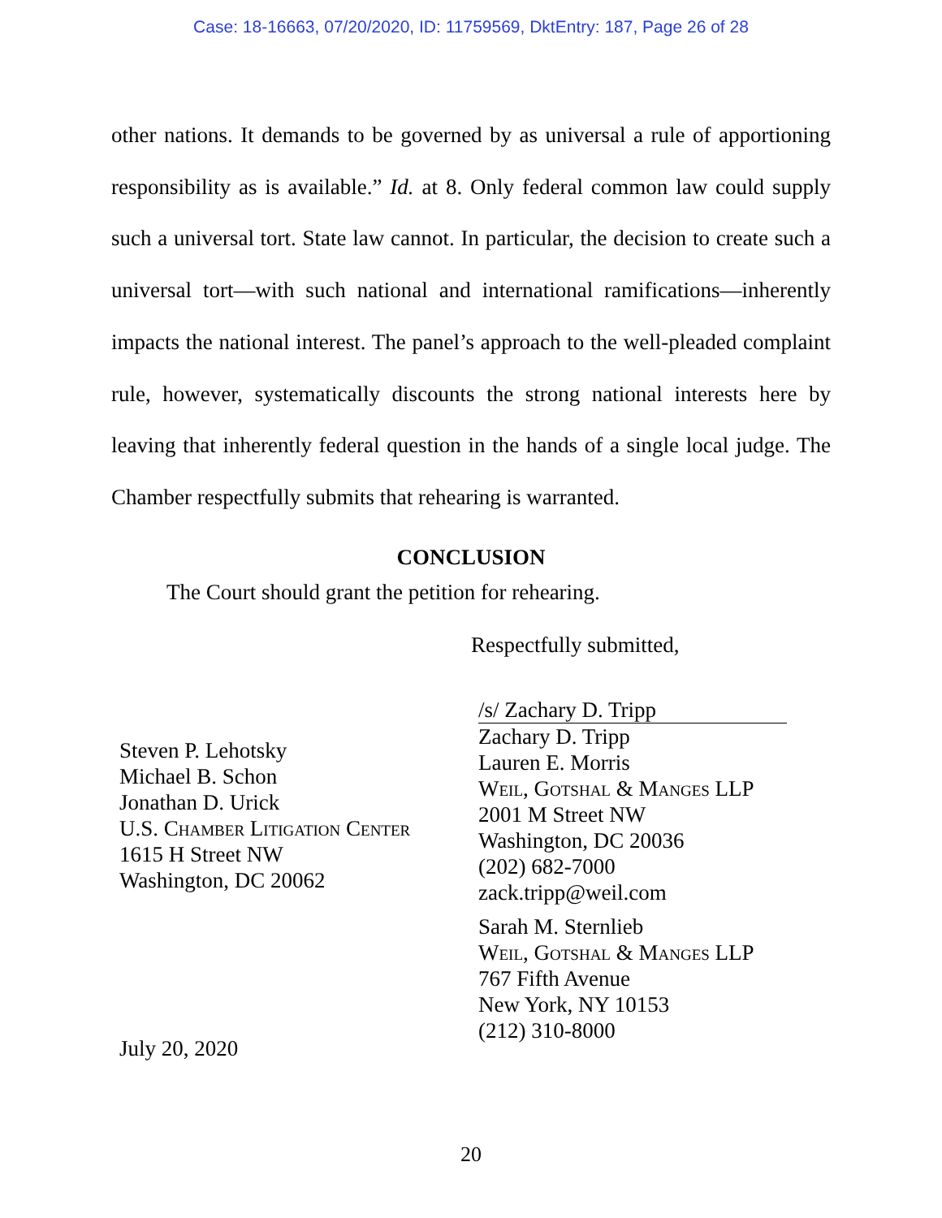Case: 18-16663, 07/20/2020, ID: 11759569, DktEntry: 187, Page 26 of 28
other nations. It demands to be governed by as universal a rule of apportioning responsibility as is available.” Id. at 8. Only federal common law could supply such a universal tort. State law cannot. In particular, the decision to create such a universal tort—with such national and international ramifications—inherently impacts the national interest. The panel’s approach to the well-pleaded complaint rule, however, systematically discounts the strong national interests here by leaving that inherently federal question in the hands of a single local judge. The Chamber respectfully submits that rehearing is warranted.
CONCLUSION
The Court should grant the petition for rehearing.
Respectfully submitted,
Steven P. Lehotsky
Michael B. Schon
Jonathan D. Urick
U.S. Chamber Litigation Center
1615 H Street NW
Washington, DC 20062
July 20, 2020
/s/ Zachary D. Tripp
Zachary D. Tripp
Lauren E. Morris
Weil, Gotshal & Manges LLP
2001 M Street NW
Washington, DC 20036
(202) 682-7000
zack.tripp@weil.com
Sarah M. Sternlieb
Weil, Gotshal & Manges LLP
767 Fifth Avenue
New York, NY 10153
(212) 310-8000
20